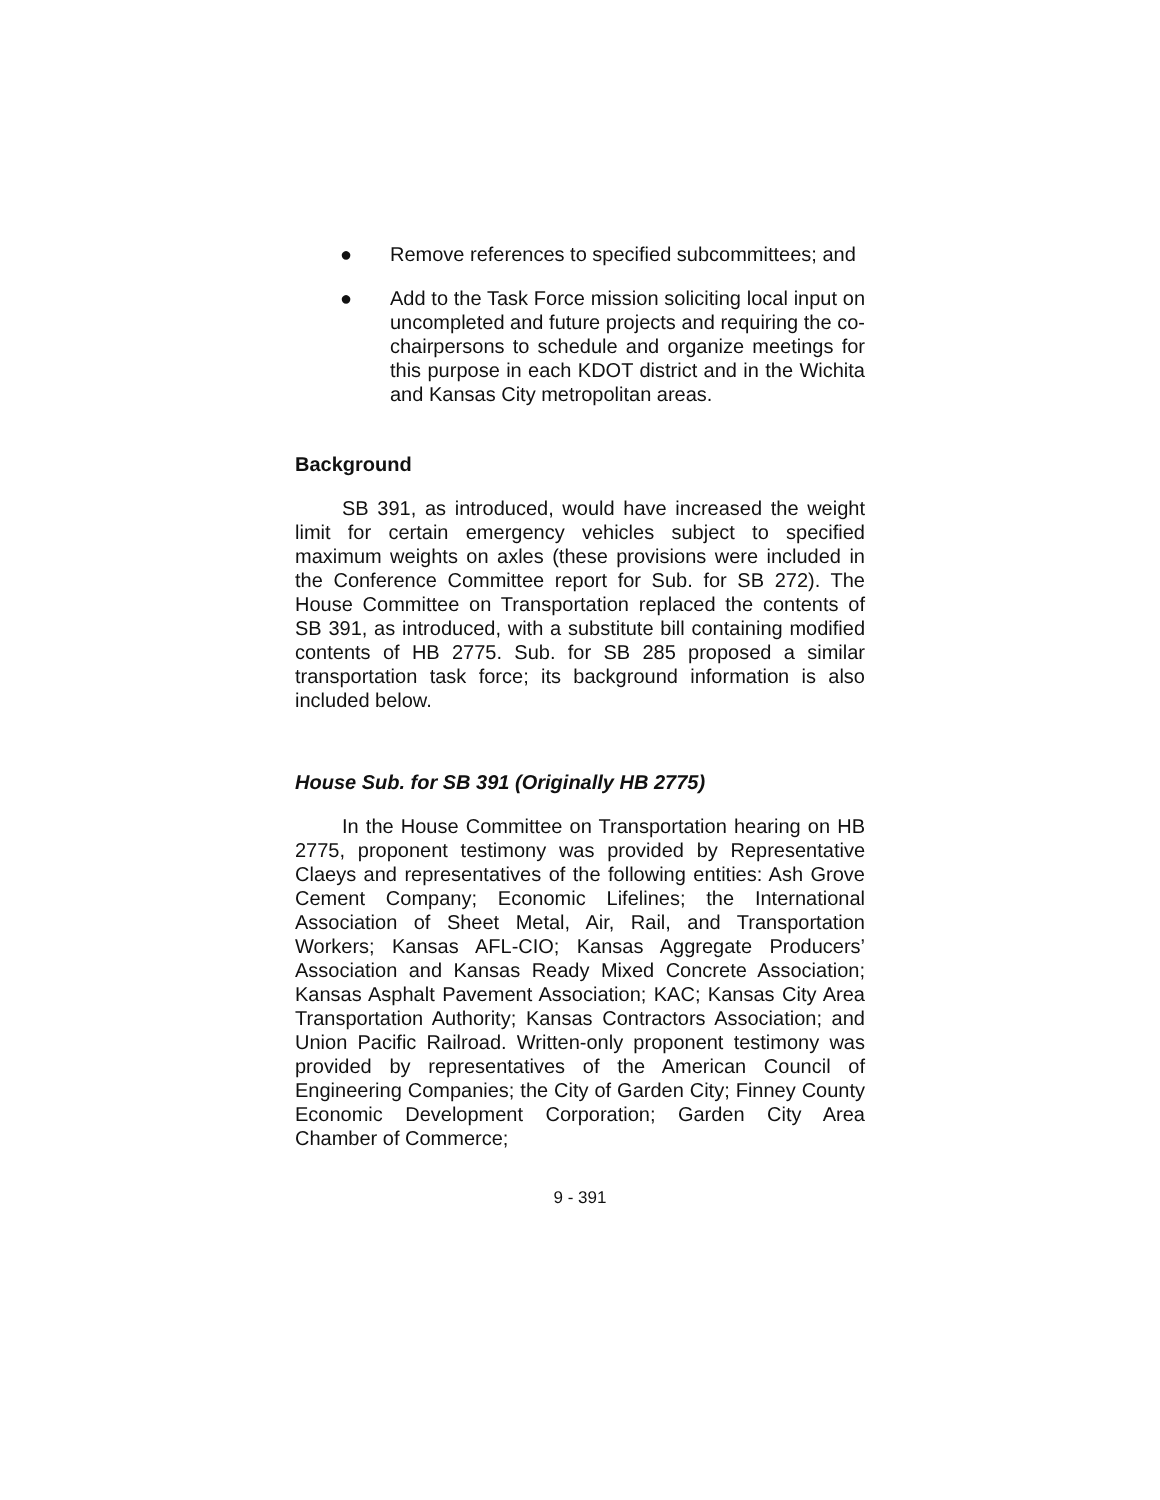● Remove references to specified subcommittees; and
● Add to the Task Force mission soliciting local input on uncompleted and future projects and requiring the co-chairpersons to schedule and organize meetings for this purpose in each KDOT district and in the Wichita and Kansas City metropolitan areas.
Background
SB 391, as introduced, would have increased the weight limit for certain emergency vehicles subject to specified maximum weights on axles (these provisions were included in the Conference Committee report for Sub. for SB 272). The House Committee on Transportation replaced the contents of SB 391, as introduced, with a substitute bill containing modified contents of HB 2775. Sub. for SB 285 proposed a similar transportation task force; its background information is also included below.
House Sub. for SB 391 (Originally HB 2775)
In the House Committee on Transportation hearing on HB 2775, proponent testimony was provided by Representative Claeys and representatives of the following entities: Ash Grove Cement Company; Economic Lifelines; the International Association of Sheet Metal, Air, Rail, and Transportation Workers; Kansas AFL-CIO; Kansas Aggregate Producers’ Association and Kansas Ready Mixed Concrete Association; Kansas Asphalt Pavement Association; KAC; Kansas City Area Transportation Authority; Kansas Contractors Association; and Union Pacific Railroad. Written-only proponent testimony was provided by representatives of the American Council of Engineering Companies; the City of Garden City; Finney County Economic Development Corporation; Garden City Area Chamber of Commerce;
9 - 391